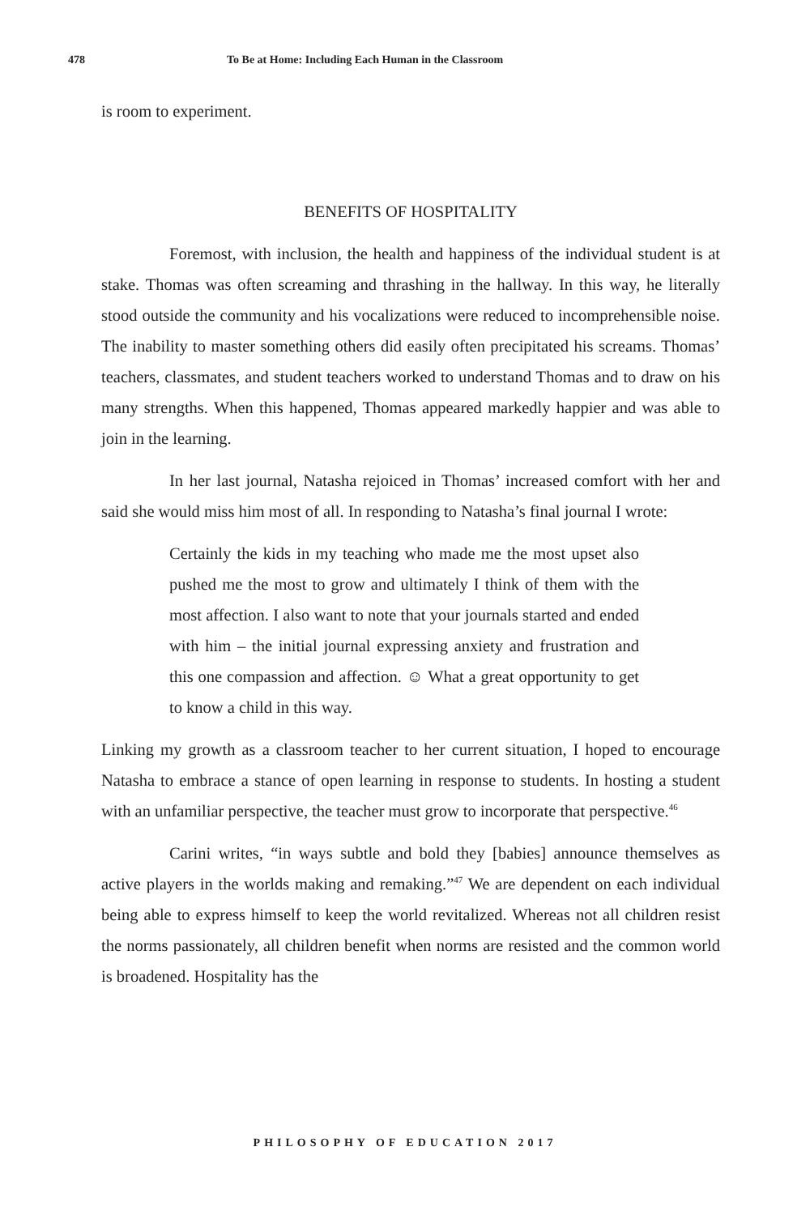478 To Be at Home: Including Each Human in the Classroom
is room to experiment.
BENEFITS OF HOSPITALITY
Foremost, with inclusion, the health and happiness of the individual student is at stake. Thomas was often screaming and thrashing in the hallway. In this way, he literally stood outside the community and his vocalizations were reduced to incomprehensible noise. The inability to master something others did easily often precipitated his screams. Thomas’ teachers, classmates, and student teachers worked to understand Thomas and to draw on his many strengths. When this happened, Thomas appeared markedly happier and was able to join in the learning.
In her last journal, Natasha rejoiced in Thomas’ increased comfort with her and said she would miss him most of all. In responding to Natasha’s final journal I wrote:
Certainly the kids in my teaching who made me the most upset also pushed me the most to grow and ultimately I think of them with the most affection. I also want to note that your journals started and ended with him – the initial journal expressing anxiety and frustration and this one compassion and affection. ☺ What a great opportunity to get to know a child in this way.
Linking my growth as a classroom teacher to her current situation, I hoped to encourage Natasha to embrace a stance of open learning in response to students. In hosting a student with an unfamiliar perspective, the teacher must grow to incorporate that perspective.<sup>46</sup>
Carini writes, “in ways subtle and bold they [babies] announce themselves as active players in the worlds making and remaking.”<sup>47</sup> We are dependent on each individual being able to express himself to keep the world revitalized. Whereas not all children resist the norms passionately, all children benefit when norms are resisted and the common world is broadened. Hospitality has the
PHILOSOPHY OF EDUCATION 2017